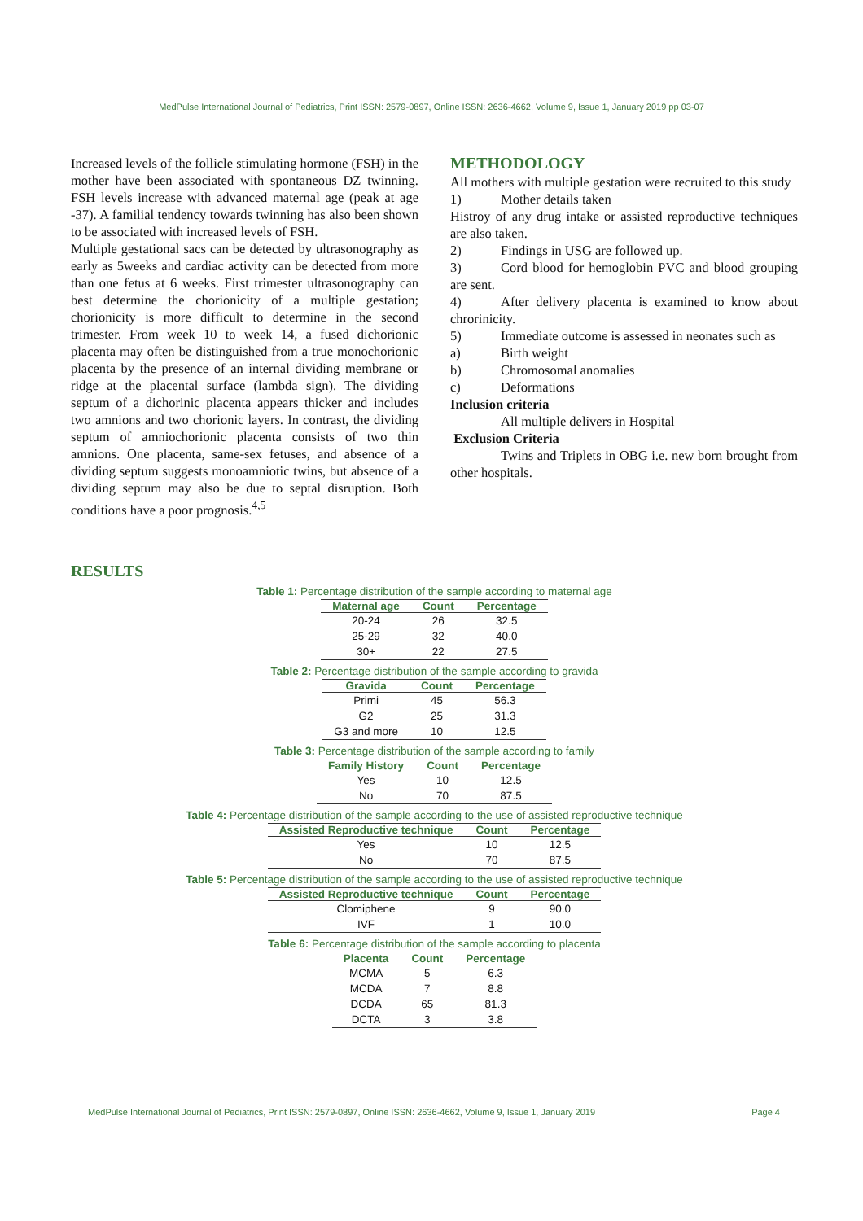MedPulse International Journal of Pediatrics, Print ISSN: 2579-0897, Online ISSN: 2636-4662, Volume 9, Issue 1, January 2019 pp 03-07
Increased levels of the follicle stimulating hormone (FSH) in the mother have been associated with spontaneous DZ twinning. FSH levels increase with advanced maternal age (peak at age -37). A familial tendency towards twinning has also been shown to be associated with increased levels of FSH.
Multiple gestational sacs can be detected by ultrasonography as early as 5weeks and cardiac activity can be detected from more than one fetus at 6 weeks. First trimester ultrasonography can best determine the chorionicity of a multiple gestation; chorionicity is more difficult to determine in the second trimester. From week 10 to week 14, a fused dichorionic placenta may often be distinguished from a true monochorionic placenta by the presence of an internal dividing membrane or ridge at the placental surface (lambda sign). The dividing septum of a dichorinic placenta appears thicker and includes two amnions and two chorionic layers. In contrast, the dividing septum of amniochorionic placenta consists of two thin amnions. One placenta, same-sex fetuses, and absence of a dividing septum suggests monoamniotic twins, but absence of a dividing septum may also be due to septal disruption. Both conditions have a poor prognosis.<sup>4,5</sup>
METHODOLOGY
All mothers with multiple gestation were recruited to this study
1) Mother details taken
Histroy of any drug intake or assisted reproductive techniques are also taken.
2) Findings in USG are followed up.
3) Cord blood for hemoglobin PVC and blood grouping are sent.
4) After delivery placenta is examined to know about chrorinicity.
5) Immediate outcome is assessed in neonates such as
a) Birth weight
b) Chromosomal anomalies
c) Deformations
Inclusion criteria
All multiple delivers in Hospital
Exclusion Criteria
Twins and Triplets in OBG i.e. new born brought from other hospitals.
RESULTS
Table 1: Percentage distribution of the sample according to maternal age
| Maternal age | Count | Percentage |
| --- | --- | --- |
| 20-24 | 26 | 32.5 |
| 25-29 | 32 | 40.0 |
| 30+ | 22 | 27.5 |
Table 2: Percentage distribution of the sample according to gravida
| Gravida | Count | Percentage |
| --- | --- | --- |
| Primi | 45 | 56.3 |
| G2 | 25 | 31.3 |
| G3 and more | 10 | 12.5 |
Table 3: Percentage distribution of the sample according to family
| Family History | Count | Percentage |
| --- | --- | --- |
| Yes | 10 | 12.5 |
| No | 70 | 87.5 |
Table 4: Percentage distribution of the sample according to the use of assisted reproductive technique
| Assisted Reproductive technique | Count | Percentage |
| --- | --- | --- |
| Yes | 10 | 12.5 |
| No | 70 | 87.5 |
Table 5: Percentage distribution of the sample according to the use of assisted reproductive technique
| Assisted Reproductive technique | Count | Percentage |
| --- | --- | --- |
| Clomiphene | 9 | 90.0 |
| IVF | 1 | 10.0 |
Table 6: Percentage distribution of the sample according to placenta
| Placenta | Count | Percentage |
| --- | --- | --- |
| MCMA | 5 | 6.3 |
| MCDA | 7 | 8.8 |
| DCDA | 65 | 81.3 |
| DCTA | 3 | 3.8 |
MedPulse International Journal of Pediatrics, Print ISSN: 2579-0897, Online ISSN: 2636-4662, Volume 9, Issue 1, January 2019 Page 4